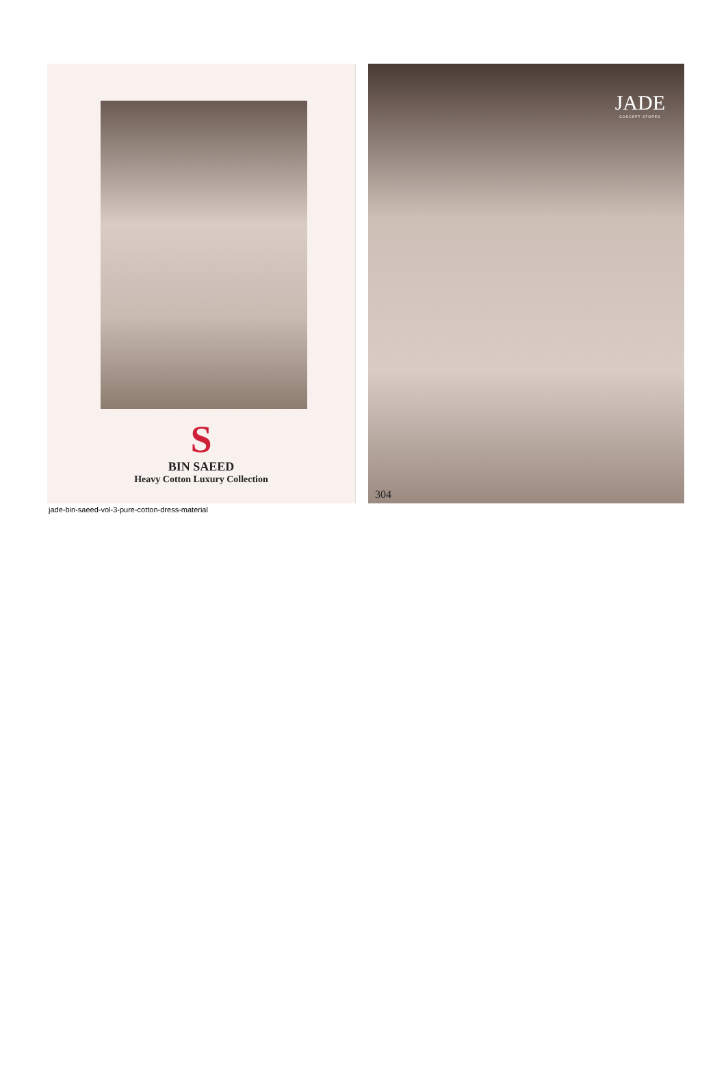S
BIN SAEED
Heavy Cotton Luxury Collection
JADE
CONCEPT STORES
304
jade-bin-saeed-vol-3-pure-cotton-dress-material